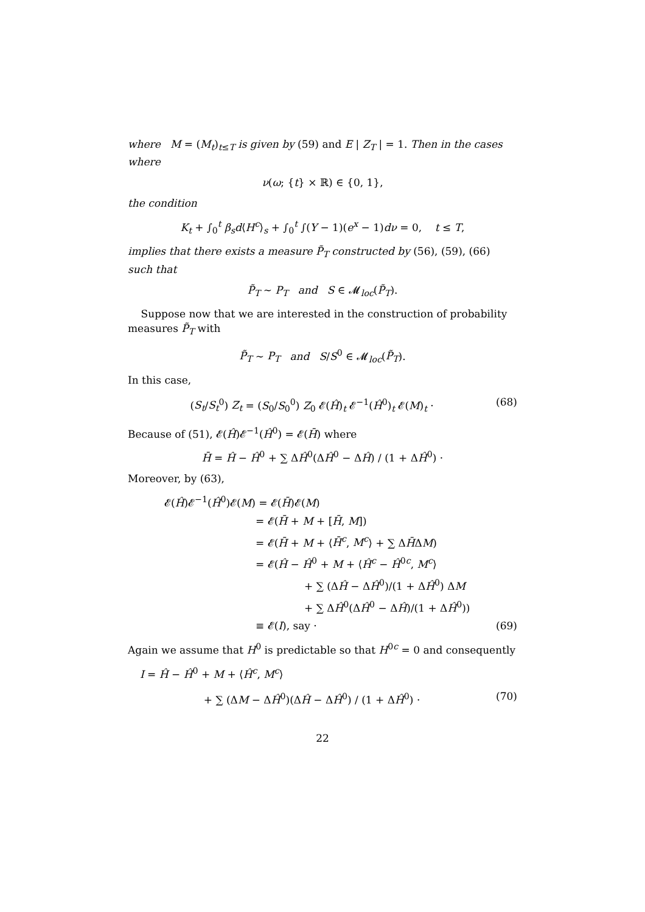where M = (M<sub>t</sub>)<sub>t≤T</sub> is given by (59) and E | Z<sub>T</sub> | = 1. Then in the cases where
ν(ω; {t} × ℝ) ∈ {0, 1},
the condition
K<sub>t</sub> + ∫<sub>0</sub><sup>t</sup> β<sub>s</sub>d⟨H<sup>c</sup>⟩<sub>s</sub> + ∫<sub>0</sub><sup>t</sup> ∫(Y − 1)(e<sup>x</sup> − 1)dν = 0, t ≤ T,
implies that there exists a measure P̃<sub>T</sub> constructed by (56), (59), (66) such that
P̃<sub>T</sub> ∼ P<sub>T</sub> and S ∈ 𝓜<sub>loc</sub>(P̃<sub>T</sub>).
Suppose now that we are interested in the construction of probability measures P̃<sub>T</sub> with
P̃<sub>T</sub> ∼ P<sub>T</sub> and S/S<sup>0</sup> ∈ 𝓜<sub>loc</sub>(P̃<sub>T</sub>).
In this case,
(S<sub>t</sub>/S<sub>t</sub><sup>0</sup>) Z<sub>t</sub> = (S<sub>0</sub>/S<sub>0</sub><sup>0</sup>) Z<sub>0</sub> 𝓔(Ĥ)<sub>t</sub> 𝓔<sup>−1</sup>(Ĥ<sup>0</sup>)<sub>t</sub> 𝓔(M)<sub>t</sub> · (68)
Because of (51), 𝓔(Ĥ)𝓔<sup>−1</sup>(Ĥ<sup>0</sup>) = 𝓔(H̄) where
H̄ = Ĥ − Ĥ<sup>0</sup> + ∑ ΔĤ<sup>0</sup>(ΔĤ<sup>0</sup> − ΔĤ) / (1 + ΔĤ<sup>0</sup>) ·
Moreover, by (63),
𝓔(Ĥ)𝓔<sup>−1</sup>(Ĥ<sup>0</sup>)𝓔(M) = 𝓔(H̄)𝓔(M)
= 𝓔(H̄ + M + [H̄, M])
= 𝓔(H̄ + M + ⟨H̄<sup>c</sup>, M<sup>c</sup>⟩ + ∑ ΔH̄ΔM)
= 𝓔(Ĥ − Ĥ<sup>0</sup> + M + ⟨Ĥ<sup>c</sup> − Ĥ<sup>0c</sup>, M<sup>c</sup>⟩
+ ∑ (ΔĤ − ΔĤ<sup>0</sup>)/(1 + ΔĤ<sup>0</sup>) ΔM
+ ∑ ΔĤ<sup>0</sup>(ΔĤ<sup>0</sup> − ΔĤ)/(1 + ΔĤ<sup>0</sup>))
≡ 𝓔(I), say · (69)
Again we assume that H<sup>0</sup> is predictable so that H<sup>0c</sup> = 0 and consequently
I = Ĥ − Ĥ<sup>0</sup> + M + ⟨Ĥ<sup>c</sup>, M<sup>c</sup>⟩
+ ∑ (ΔM − ΔĤ<sup>0</sup>)(ΔĤ − ΔĤ<sup>0</sup>) / (1 + ΔĤ<sup>0</sup>) · (70)
22